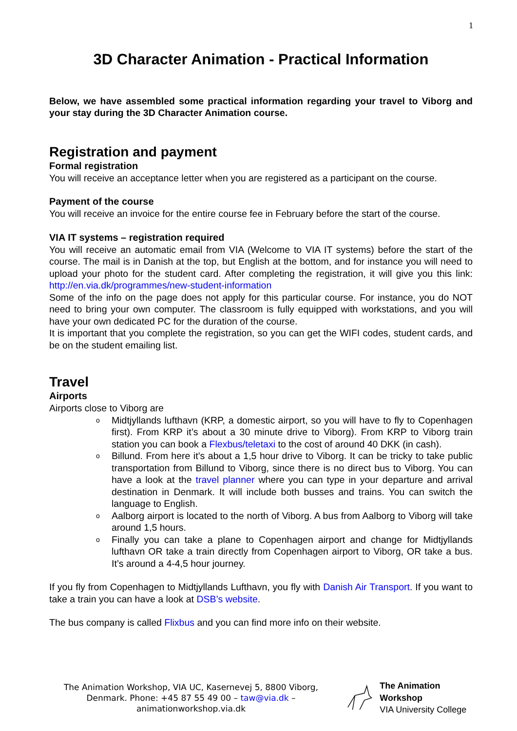1
3D Character Animation - Practical Information
Below, we have assembled some practical information regarding your travel to Viborg and your stay during the 3D Character Animation course.
Registration and payment
Formal registration
You will receive an acceptance letter when you are registered as a participant on the course.
Payment of the course
You will receive an invoice for the entire course fee in February before the start of the course.
VIA IT systems – registration required
You will receive an automatic email from VIA (Welcome to VIA IT systems) before the start of the course. The mail is in Danish at the top, but English at the bottom, and for instance you will need to upload your photo for the student card. After completing the registration, it will give you this link: http://en.via.dk/programmes/new-student-information
Some of the info on the page does not apply for this particular course. For instance, you do NOT need to bring your own computer. The classroom is fully equipped with workstations, and you will have your own dedicated PC for the duration of the course.
It is important that you complete the registration, so you can get the WIFI codes, student cards, and be on the student emailing list.
Travel
Airports
Airports close to Viborg are
o Midtjyllands lufthavn (KRP, a domestic airport, so you will have to fly to Copenhagen first). From KRP it’s about a 30 minute drive to Viborg). From KRP to Viborg train station you can book a Flexbus/teletaxi to the cost of around 40 DKK (in cash).
o Billund. From here it’s about a 1,5 hour drive to Viborg. It can be tricky to take public transportation from Billund to Viborg, since there is no direct bus to Viborg. You can have a look at the travel planner where you can type in your departure and arrival destination in Denmark. It will include both busses and trains. You can switch the language to English.
o Aalborg airport is located to the north of Viborg. A bus from Aalborg to Viborg will take around 1,5 hours.
o Finally you can take a plane to Copenhagen airport and change for Midtjyllands lufthavn OR take a train directly from Copenhagen airport to Viborg, OR take a bus. It’s around a 4-4,5 hour journey.
If you fly from Copenhagen to Midtjyllands Lufthavn, you fly with Danish Air Transport. If you want to take a train you can have a look at DSB’s website.
The bus company is called Flixbus and you can find more info on their website.
The Animation Workshop, VIA UC, Kasernevej 5, 8800 Viborg, Denmark. Phone: +45 87 55 49 00 – taw@via.dk – animationworkshop.via.dk
The Animation Workshop
VIA University College